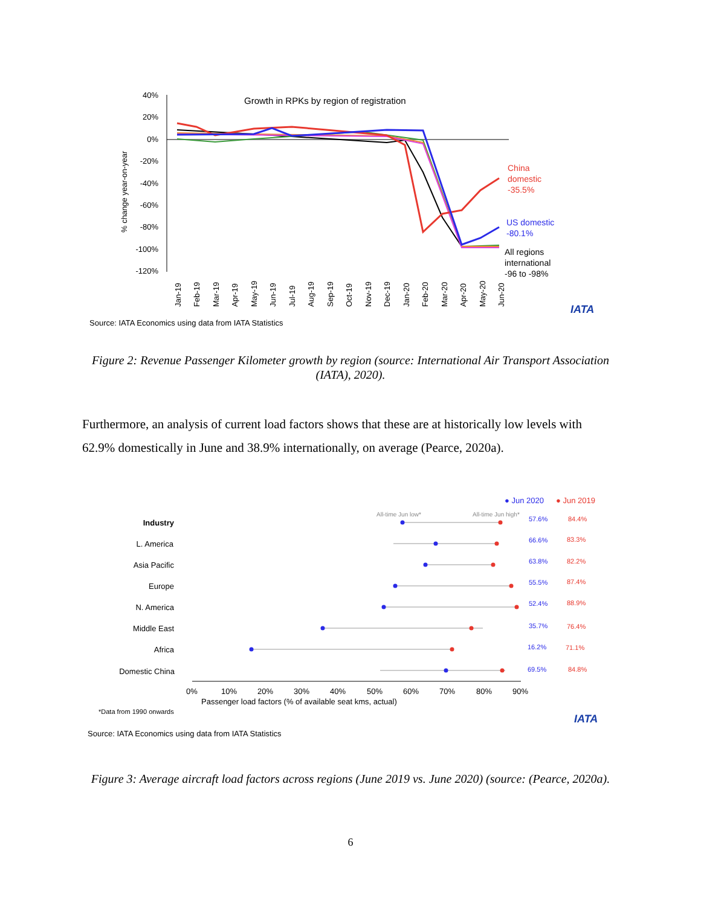Growth in RPKs by region of registration
40%
20%
0%
-20%
-40%
-60%
-80%
-100%
-120%
% change year-on-year
China
domestic
-35.5%
US domestic
-80.1%
All regions
international
-96 to -98%
Jan-19
Feb-19
Mar-19
Apr-19
May-19
Jun-19
Jul-19
Aug-19
Sep-19
Oct-19
Nov-19
Dec-19
Jan-20
Feb-20
Mar-20
Apr-20
May-20
Jun-20
IATA
Source: IATA Economics using data from IATA Statistics
Figure 2: Revenue Passenger Kilometer growth by region (source: International Air Transport Association (IATA), 2020).
Furthermore, an analysis of current load factors shows that these are at historically low levels with 62.9% domestically in June and 38.9% internationally, on average (Pearce, 2020a).
● Jun 2020
● Jun 2019
All-time Jun low*
All-time Jun high*
Industry
L. America
Asia Pacific
Europe
N. America
Middle East
Africa
Domestic China
57.6%
66.6%
63.8%
55.5%
52.4%
35.7%
16.2%
69.5%
84.4%
83.3%
82.2%
87.4%
88.9%
76.4%
71.1%
84.8%
0%
10%
20%
30%
40%
50%
60%
70%
80%
90%
Passenger load factors (% of available seat kms, actual)
*Data from 1990 onwards
IATA
Source: IATA Economics using data from IATA Statistics
Figure 3: Average aircraft load factors across regions (June 2019 vs. June 2020) (source: (Pearce, 2020a).
6